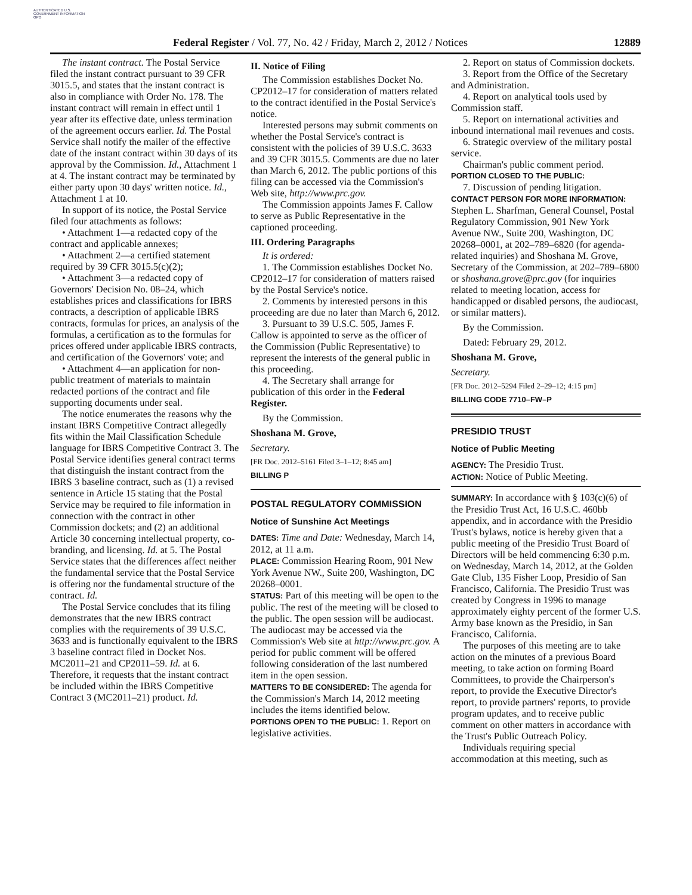AUTHENTICATED U.S. GOVERNMENT INFORMATION GPO
Federal Register / Vol. 77, No. 42 / Friday, March 2, 2012 / Notices 12889
The instant contract. The Postal Service filed the instant contract pursuant to 39 CFR 3015.5, and states that the instant contract is also in compliance with Order No. 178. The instant contract will remain in effect until 1 year after its effective date, unless termination of the agreement occurs earlier. Id. The Postal Service shall notify the mailer of the effective date of the instant contract within 30 days of its approval by the Commission. Id., Attachment 1 at 4. The instant contract may be terminated by either party upon 30 days' written notice. Id., Attachment 1 at 10.
In support of its notice, the Postal Service filed four attachments as follows:
• Attachment 1—a redacted copy of the contract and applicable annexes;
• Attachment 2—a certified statement required by 39 CFR 3015.5(c)(2);
• Attachment 3—a redacted copy of Governors' Decision No. 08–24, which establishes prices and classifications for IBRS contracts, a description of applicable IBRS contracts, formulas for prices, an analysis of the formulas, a certification as to the formulas for prices offered under applicable IBRS contracts, and certification of the Governors' vote; and
• Attachment 4—an application for non-public treatment of materials to maintain redacted portions of the contract and file supporting documents under seal.
The notice enumerates the reasons why the instant IBRS Competitive Contract allegedly fits within the Mail Classification Schedule language for IBRS Competitive Contract 3. The Postal Service identifies general contract terms that distinguish the instant contract from the IBRS 3 baseline contract, such as (1) a revised sentence in Article 15 stating that the Postal Service may be required to file information in connection with the contract in other Commission dockets; and (2) an additional Article 30 concerning intellectual property, co-branding, and licensing. Id. at 5. The Postal Service states that the differences affect neither the fundamental service that the Postal Service is offering nor the fundamental structure of the contract. Id.
The Postal Service concludes that its filing demonstrates that the new IBRS contract complies with the requirements of 39 U.S.C. 3633 and is functionally equivalent to the IBRS 3 baseline contract filed in Docket Nos. MC2011–21 and CP2011–59. Id. at 6. Therefore, it requests that the instant contract be included within the IBRS Competitive Contract 3 (MC2011–21) product. Id.
II. Notice of Filing
The Commission establishes Docket No. CP2012–17 for consideration of matters related to the contract identified in the Postal Service's notice.
Interested persons may submit comments on whether the Postal Service's contract is consistent with the policies of 39 U.S.C. 3633 and 39 CFR 3015.5. Comments are due no later than March 6, 2012. The public portions of this filing can be accessed via the Commission's Web site, http://www.prc.gov.
The Commission appoints James F. Callow to serve as Public Representative in the captioned proceeding.
III. Ordering Paragraphs
It is ordered:
1. The Commission establishes Docket No. CP2012–17 for consideration of matters raised by the Postal Service's notice.
2. Comments by interested persons in this proceeding are due no later than March 6, 2012.
3. Pursuant to 39 U.S.C. 505, James F. Callow is appointed to serve as the officer of the Commission (Public Representative) to represent the interests of the general public in this proceeding.
4. The Secretary shall arrange for publication of this order in the Federal Register.
By the Commission.
Shoshana M. Grove,
Secretary.
[FR Doc. 2012–5161 Filed 3–1–12; 8:45 am]
BILLING P
POSTAL REGULATORY COMMISSION
Notice of Sunshine Act Meetings
DATES: Time and Date: Wednesday, March 14, 2012, at 11 a.m.
PLACE: Commission Hearing Room, 901 New York Avenue NW., Suite 200, Washington, DC 20268–0001.
STATUS: Part of this meeting will be open to the public. The rest of the meeting will be closed to the public. The open session will be audiocast. The audiocast may be accessed via the Commission's Web site at http://www.prc.gov. A period for public comment will be offered following consideration of the last numbered item in the open session.
MATTERS TO BE CONSIDERED: The agenda for the Commission's March 14, 2012 meeting includes the items identified below.
PORTIONS OPEN TO THE PUBLIC: 1. Report on legislative activities.
2. Report on status of Commission dockets.
3. Report from the Office of the Secretary and Administration.
4. Report on analytical tools used by Commission staff.
5. Report on international activities and inbound international mail revenues and costs.
6. Strategic overview of the military postal service.
Chairman's public comment period.
PORTION CLOSED TO THE PUBLIC:
7. Discussion of pending litigation.
CONTACT PERSON FOR MORE INFORMATION: Stephen L. Sharfman, General Counsel, Postal Regulatory Commission, 901 New York Avenue NW., Suite 200, Washington, DC 20268–0001, at 202–789–6820 (for agenda-related inquiries) and Shoshana M. Grove, Secretary of the Commission, at 202–789–6800 or shoshana.grove@prc.gov (for inquiries related to meeting location, access for handicapped or disabled persons, the audiocast, or similar matters).
By the Commission.
Dated: February 29, 2012.
Shoshana M. Grove,
Secretary.
[FR Doc. 2012–5294 Filed 2–29–12; 4:15 pm]
BILLING CODE 7710–FW–P
PRESIDIO TRUST
Notice of Public Meeting
AGENCY: The Presidio Trust.
ACTION: Notice of Public Meeting.
SUMMARY: In accordance with § 103(c)(6) of the Presidio Trust Act, 16 U.S.C. 460bb appendix, and in accordance with the Presidio Trust's bylaws, notice is hereby given that a public meeting of the Presidio Trust Board of Directors will be held commencing 6:30 p.m. on Wednesday, March 14, 2012, at the Golden Gate Club, 135 Fisher Loop, Presidio of San Francisco, California. The Presidio Trust was created by Congress in 1996 to manage approximately eighty percent of the former U.S. Army base known as the Presidio, in San Francisco, California.
The purposes of this meeting are to take action on the minutes of a previous Board meeting, to take action on forming Board Committees, to provide the Chairperson's report, to provide the Executive Director's report, to provide partners' reports, to provide program updates, and to receive public comment on other matters in accordance with the Trust's Public Outreach Policy.
Individuals requiring special accommodation at this meeting, such as